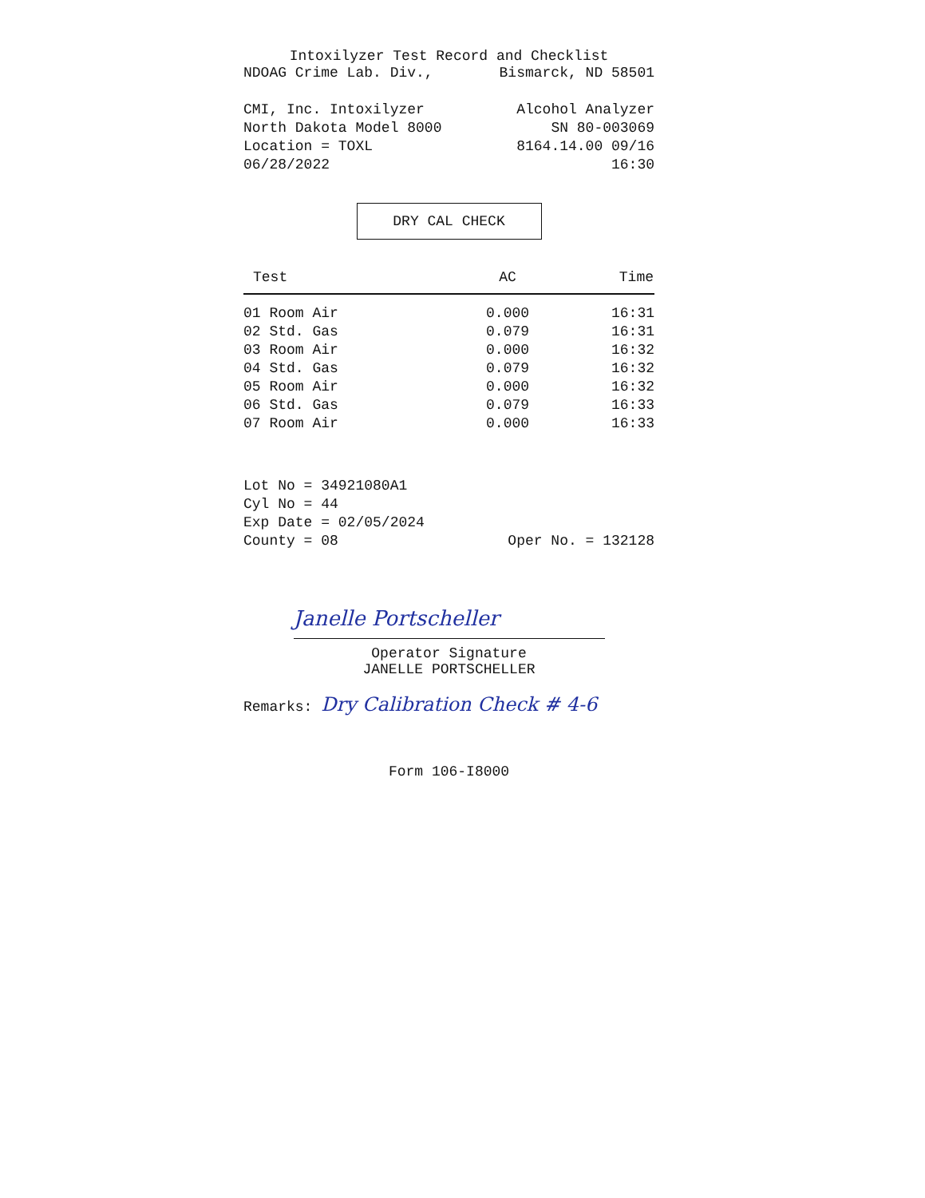Intoxilyzer Test Record and Checklist
NDOAG Crime Lab. Div., Bismarck, ND 58501
CMI, Inc. Intoxilyzer Alcohol Analyzer
North Dakota Model 8000 SN 80-003069
Location = TOXL 8164.14.00 09/16
06/28/2022 16:30
DRY CAL CHECK
| Test | AC | Time |
| --- | --- | --- |
| 01 Room Air | 0.000 | 16:31 |
| 02 Std. Gas | 0.079 | 16:31 |
| 03 Room Air | 0.000 | 16:32 |
| 04 Std. Gas | 0.079 | 16:32 |
| 05 Room Air | 0.000 | 16:32 |
| 06 Std. Gas | 0.079 | 16:33 |
| 07 Room Air | 0.000 | 16:33 |
Lot No = 34921080A1
Cyl No = 44
Exp Date = 02/05/2024
County = 08 Oper No. = 132128
Janelle Portscheller
Operator Signature
JANELLE PORTSCHELLER
Remarks: Dry Calibration Check # 4-6
Form 106-I8000